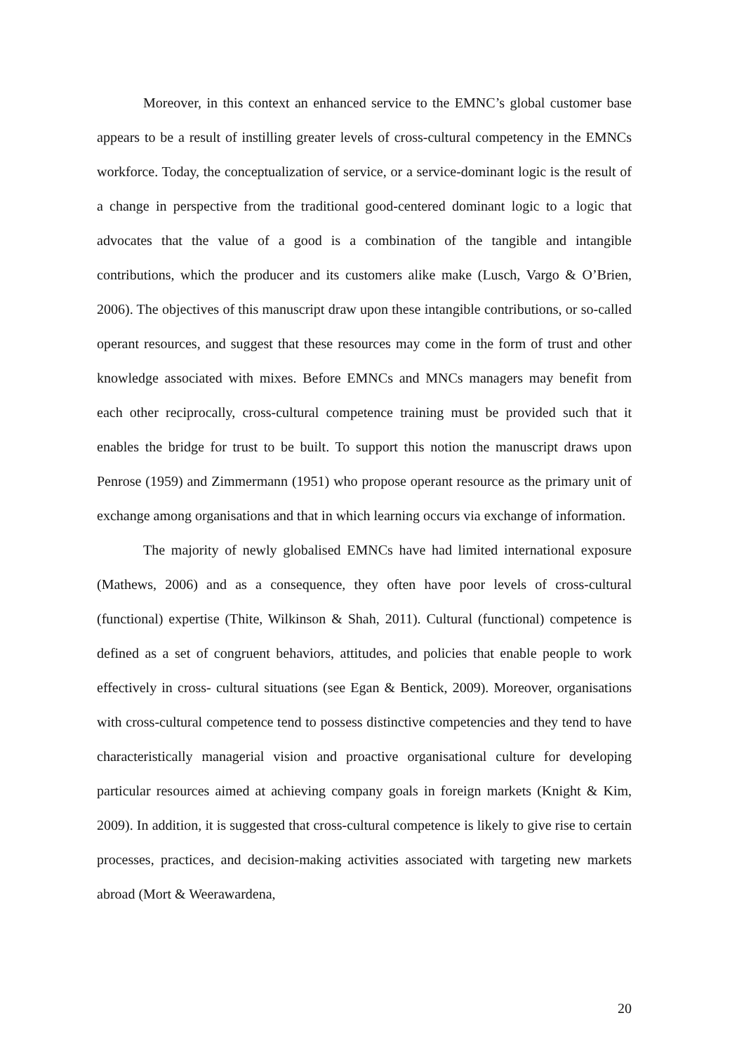Moreover, in this context an enhanced service to the EMNC’s global customer base appears to be a result of instilling greater levels of cross-cultural competency in the EMNCs workforce. Today, the conceptualization of service, or a service-dominant logic is the result of a change in perspective from the traditional good-centered dominant logic to a logic that advocates that the value of a good is a combination of the tangible and intangible contributions, which the producer and its customers alike make (Lusch, Vargo & O’Brien, 2006). The objectives of this manuscript draw upon these intangible contributions, or so-called operant resources, and suggest that these resources may come in the form of trust and other knowledge associated with mixes. Before EMNCs and MNCs managers may benefit from each other reciprocally, cross-cultural competence training must be provided such that it enables the bridge for trust to be built. To support this notion the manuscript draws upon Penrose (1959) and Zimmermann (1951) who propose operant resource as the primary unit of exchange among organisations and that in which learning occurs via exchange of information.
The majority of newly globalised EMNCs have had limited international exposure (Mathews, 2006) and as a consequence, they often have poor levels of cross-cultural (functional) expertise (Thite, Wilkinson & Shah, 2011). Cultural (functional) competence is defined as a set of congruent behaviors, attitudes, and policies that enable people to work effectively in cross- cultural situations (see Egan & Bentick, 2009). Moreover, organisations with cross-cultural competence tend to possess distinctive competencies and they tend to have characteristically managerial vision and proactive organisational culture for developing particular resources aimed at achieving company goals in foreign markets (Knight & Kim, 2009). In addition, it is suggested that cross-cultural competence is likely to give rise to certain processes, practices, and decision-making activities associated with targeting new markets abroad (Mort & Weerawardena,
20